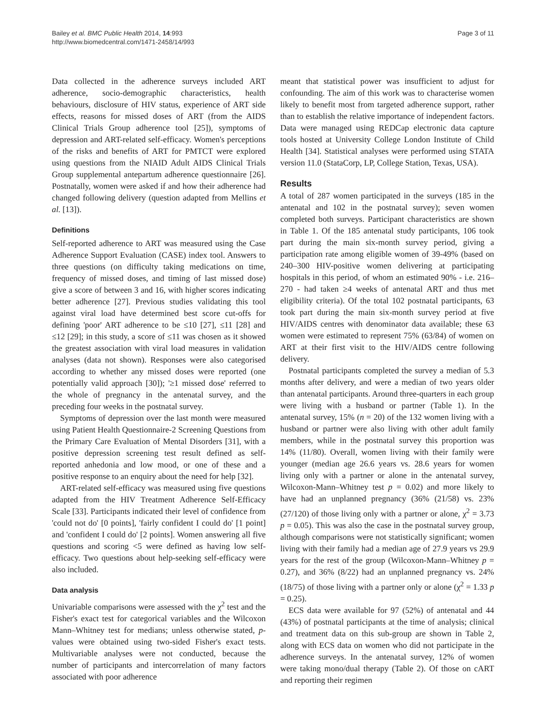Bailey et al. BMC Public Health 2014, 14:993
http://www.biomedcentral.com/1471-2458/14/993
Page 3 of 11
Data collected in the adherence surveys included ART adherence, socio-demographic characteristics, health behaviours, disclosure of HIV status, experience of ART side effects, reasons for missed doses of ART (from the AIDS Clinical Trials Group adherence tool [25]), symptoms of depression and ART-related self-efficacy. Women's perceptions of the risks and benefits of ART for PMTCT were explored using questions from the NIAID Adult AIDS Clinical Trials Group supplemental antepartum adherence questionnaire [26]. Postnatally, women were asked if and how their adherence had changed following delivery (question adapted from Mellins et al. [13]).
Definitions
Self-reported adherence to ART was measured using the Case Adherence Support Evaluation (CASE) index tool. Answers to three questions (on difficulty taking medications on time, frequency of missed doses, and timing of last missed dose) give a score of between 3 and 16, with higher scores indicating better adherence [27]. Previous studies validating this tool against viral load have determined best score cut-offs for defining 'poor' ART adherence to be ≤10 [27], ≤11 [28] and ≤12 [29]; in this study, a score of ≤11 was chosen as it showed the greatest association with viral load measures in validation analyses (data not shown). Responses were also categorised according to whether any missed doses were reported (one potentially valid approach [30]); '≥1 missed dose' referred to the whole of pregnancy in the antenatal survey, and the preceding four weeks in the postnatal survey.
Symptoms of depression over the last month were measured using Patient Health Questionnaire-2 Screening Questions from the Primary Care Evaluation of Mental Disorders [31], with a positive depression screening test result defined as self-reported anhedonia and low mood, or one of these and a positive response to an enquiry about the need for help [32].
ART-related self-efficacy was measured using five questions adapted from the HIV Treatment Adherence Self-Efficacy Scale [33]. Participants indicated their level of confidence from 'could not do' [0 points], 'fairly confident I could do' [1 point] and 'confident I could do' [2 points]. Women answering all five questions and scoring <5 were defined as having low self-efficacy. Two questions about help-seeking self-efficacy were also included.
Data analysis
Univariable comparisons were assessed with the χ<sup>2</sup> test and the Fisher's exact test for categorical variables and the Wilcoxon Mann–Whitney test for medians; unless otherwise stated, p-values were obtained using two-sided Fisher's exact tests. Multivariable analyses were not conducted, because the number of participants and intercorrelation of many factors associated with poor adherence
meant that statistical power was insufficient to adjust for confounding. The aim of this work was to characterise women likely to benefit most from targeted adherence support, rather than to establish the relative importance of independent factors. Data were managed using REDCap electronic data capture tools hosted at University College London Institute of Child Health [34]. Statistical analyses were performed using STATA version 11.0 (StataCorp, LP, College Station, Texas, USA).
Results
A total of 287 women participated in the surveys (185 in the antenatal and 102 in the postnatal survey); seven women completed both surveys. Participant characteristics are shown in Table 1. Of the 185 antenatal study participants, 106 took part during the main six-month survey period, giving a participation rate among eligible women of 39-49% (based on 240–300 HIV-positive women delivering at participating hospitals in this period, of whom an estimated 90% - i.e. 216–270 - had taken ≥4 weeks of antenatal ART and thus met eligibility criteria). Of the total 102 postnatal participants, 63 took part during the main six-month survey period at five HIV/AIDS centres with denominator data available; these 63 women were estimated to represent 75% (63/84) of women on ART at their first visit to the HIV/AIDS centre following delivery.
Postnatal participants completed the survey a median of 5.3 months after delivery, and were a median of two years older than antenatal participants. Around three-quarters in each group were living with a husband or partner (Table 1). In the antenatal survey, 15% (n = 20) of the 132 women living with a husband or partner were also living with other adult family members, while in the postnatal survey this proportion was 14% (11/80). Overall, women living with their family were younger (median age 26.6 years vs. 28.6 years for women living only with a partner or alone in the antenatal survey, Wilcoxon-Mann–Whitney test p = 0.02) and more likely to have had an unplanned pregnancy (36% (21/58) vs. 23% (27/120) of those living only with a partner or alone, χ<sup>2</sup> = 3.73 p = 0.05). This was also the case in the postnatal survey group, although comparisons were not statistically significant; women living with their family had a median age of 27.9 years vs 29.9 years for the rest of the group (Wilcoxon-Mann–Whitney p = 0.27), and 36% (8/22) had an unplanned pregnancy vs. 24% (18/75) of those living with a partner only or alone (χ<sup>2</sup> = 1.33 p = 0.25).
ECS data were available for 97 (52%) of antenatal and 44 (43%) of postnatal participants at the time of analysis; clinical and treatment data on this sub-group are shown in Table 2, along with ECS data on women who did not participate in the adherence surveys. In the antenatal survey, 12% of women were taking mono/dual therapy (Table 2). Of those on cART and reporting their regimen